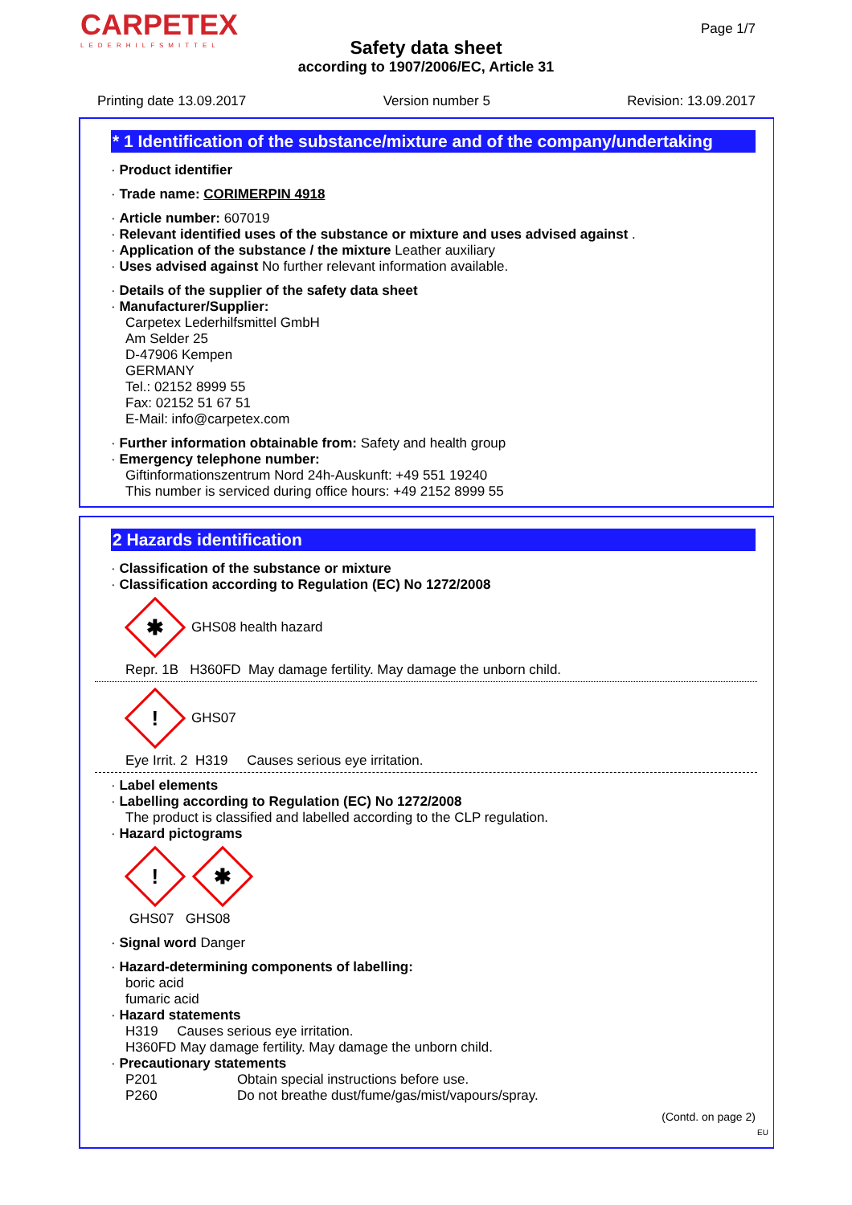CARPETEX
LEDERHILFSMITTEL
Page 1/7
Safety data sheet
according to 1907/2006/EC, Article 31
Printing date 13.09.2017 Version number 5 Revision: 13.09.2017
* 1 Identification of the substance/mixture and of the company/undertaking
· Product identifier
· Trade name: CORIMERPIN 4918
· Article number: 607019
· Relevant identified uses of the substance or mixture and uses advised against .
· Application of the substance / the mixture Leather auxiliary
· Uses advised against No further relevant information available.
· Details of the supplier of the safety data sheet
· Manufacturer/Supplier:
Carpetex Lederhilfsmittel GmbH
Am Selder 25
D-47906 Kempen
GERMANY
Tel.: 02152 8999 55
Fax: 02152 51 67 51
E-Mail: info@carpetex.com
· Further information obtainable from: Safety and health group
· Emergency telephone number:
Giftinformationszentrum Nord 24h-Auskunft: +49 551 19240
This number is serviced during office hours: +49 2152 8999 55
2 Hazards identification
· Classification of the substance or mixture
· Classification according to Regulation (EC) No 1272/2008
✱
GHS08 health hazard
Repr. 1B H360FD May damage fertility. May damage the unborn child.
!
GHS07
Eye Irrit. 2 H319 Causes serious eye irritation.
· Label elements
· Labelling according to Regulation (EC) No 1272/2008
The product is classified and labelled according to the CLP regulation.
· Hazard pictograms
!
✱
GHS07 GHS08
· Signal word Danger
· Hazard-determining components of labelling:
boric acid
fumaric acid
· Hazard statements
H319 Causes serious eye irritation.
H360FD May damage fertility. May damage the unborn child.
· Precautionary statements
P201 Obtain special instructions before use.
P260 Do not breathe dust/fume/gas/mist/vapours/spray.
(Contd. on page 2)
EU